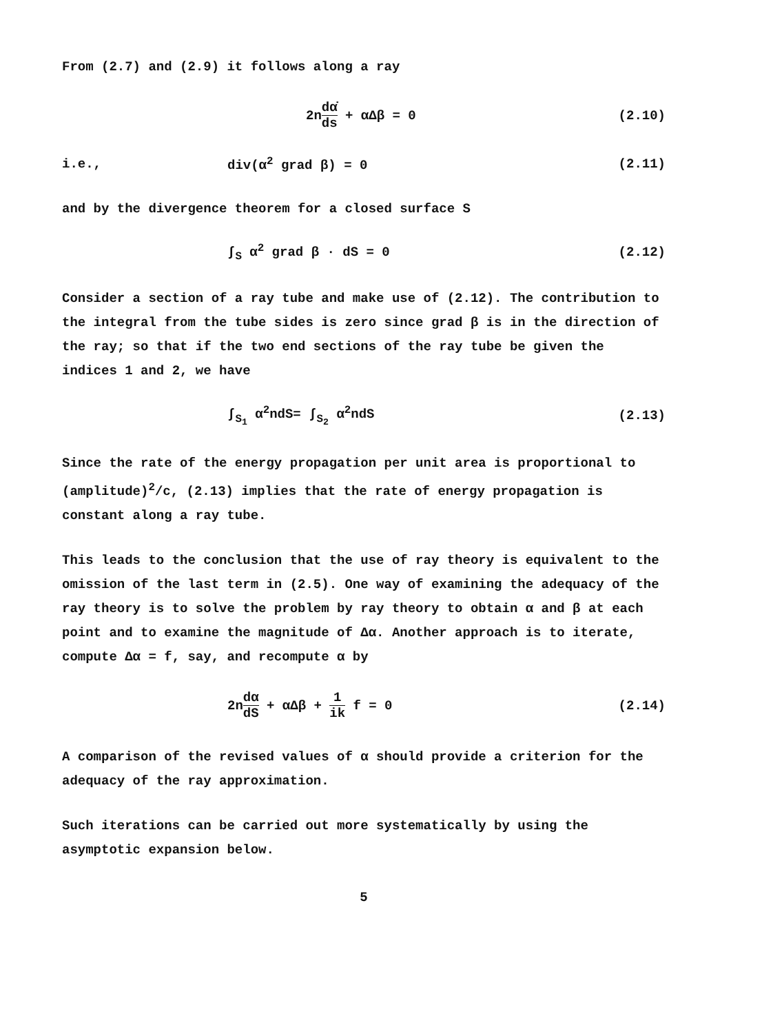From (2.7) and (2.9) it follows along a ray
2ndα̇ ds + αΔβ = 0 (2.10)
i.e., div(α<sup>2</sup> grad β) = 0 (2.11)
and by the divergence theorem for a closed surface S
∫<sub>S</sub> α<sup>2</sup> grad β · dS = 0 (2.12)
Consider a section of a ray tube and make use of (2.12). The contribution to the integral from the tube sides is zero since grad β is in the direction of the ray; so that if the two end sections of the ray tube be given the indices 1 and 2, we have
∫<sub>S<sub>1</sub></sub> α<sup>2</sup>ndS= ∫<sub>S<sub>2</sub></sub> α<sup>2</sup>ndS (2.13)
Since the rate of the energy propagation per unit area is proportional to (amplitude)<sup>2</sup>/c, (2.13) implies that the rate of energy propagation is constant along a ray tube.
This leads to the conclusion that the use of ray theory is equivalent to the omission of the last term in (2.5). One way of examining the adequacy of the ray theory is to solve the problem by ray theory to obtain α and β at each point and to examine the magnitude of Δα. Another approach is to iterate, compute Δα = f, say, and recompute α by
2ndα dS + αΔβ + 1 ik f = 0 (2.14)
A comparison of the revised values of α should provide a criterion for the adequacy of the ray approximation.
Such iterations can be carried out more systematically by using the asymptotic expansion below.
5